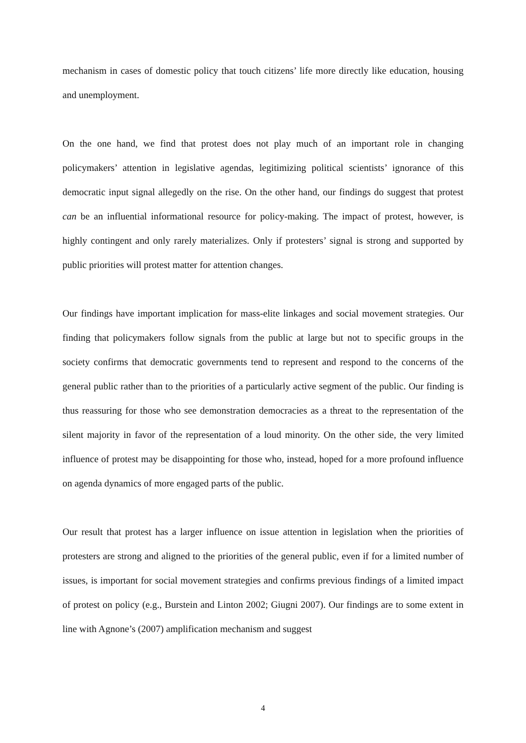mechanism in cases of domestic policy that touch citizens’ life more directly like education, housing and unemployment.
On the one hand, we find that protest does not play much of an important role in changing policymakers’ attention in legislative agendas, legitimizing political scientists’ ignorance of this democratic input signal allegedly on the rise. On the other hand, our findings do suggest that protest can be an influential informational resource for policy-making. The impact of protest, however, is highly contingent and only rarely materializes. Only if protesters’ signal is strong and supported by public priorities will protest matter for attention changes.
Our findings have important implication for mass-elite linkages and social movement strategies. Our finding that policymakers follow signals from the public at large but not to specific groups in the society confirms that democratic governments tend to represent and respond to the concerns of the general public rather than to the priorities of a particularly active segment of the public. Our finding is thus reassuring for those who see demonstration democracies as a threat to the representation of the silent majority in favor of the representation of a loud minority. On the other side, the very limited influence of protest may be disappointing for those who, instead, hoped for a more profound influence on agenda dynamics of more engaged parts of the public.
Our result that protest has a larger influence on issue attention in legislation when the priorities of protesters are strong and aligned to the priorities of the general public, even if for a limited number of issues, is important for social movement strategies and confirms previous findings of a limited impact of protest on policy (e.g., Burstein and Linton 2002; Giugni 2007). Our findings are to some extent in line with Agnone’s (2007) amplification mechanism and suggest
4